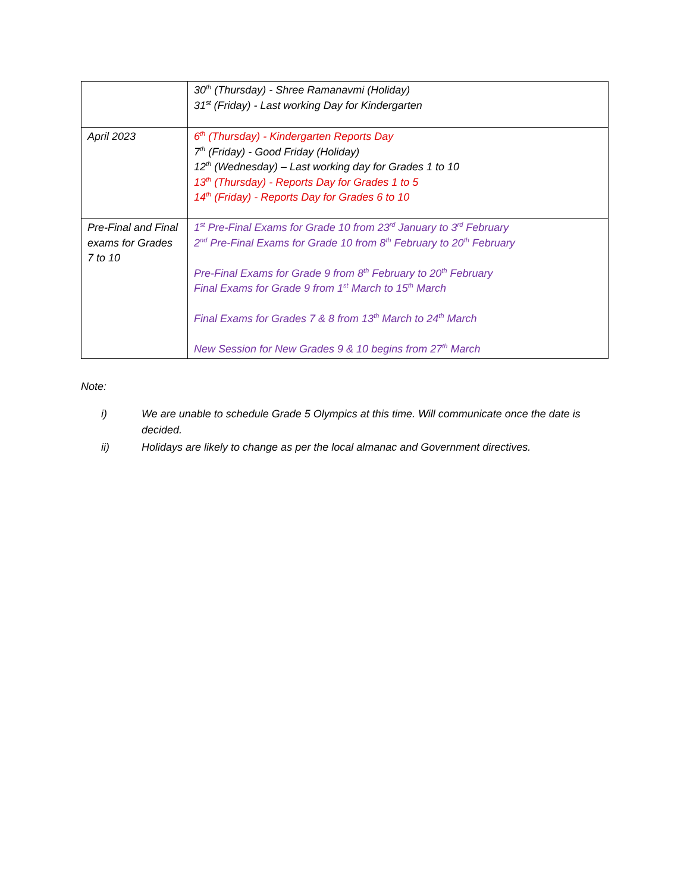| | 30<sup>th</sup> (Thursday) - Shree Ramanavmi (Holiday) 31<sup>st</sup> (Friday) - Last working Day for Kindergarten |
| April 2023 | 6<sup>th</sup> (Thursday) - Kindergarten Reports Day 7<sup>th</sup> (Friday) - Good Friday (Holiday) 12<sup>th</sup> (Wednesday) – Last working day for Grades 1 to 10 13<sup>th</sup> (Thursday) - Reports Day for Grades 1 to 5 14<sup>th</sup> (Friday) - Reports Day for Grades 6 to 10 |
| Pre-Final and Final exams for Grades 7 to 10 | 1<sup>st</sup> Pre-Final Exams for Grade 10 from 23<sup>rd</sup> January to 3<sup>rd</sup> February 2<sup>nd</sup> Pre-Final Exams for Grade 10 from 8<sup>th</sup> February to 20<sup>th</sup> February Pre-Final Exams for Grade 9 from 8<sup>th</sup> February to 20<sup>th</sup> February Final Exams for Grade 9 from 1<sup>st</sup> March to 15<sup>th</sup> March Final Exams for Grades 7 & 8 from 13<sup>th</sup> March to 24<sup>th</sup> March New Session for New Grades 9 & 10 begins from 27<sup>th</sup> March |
Note:
i) We are unable to schedule Grade 5 Olympics at this time. Will communicate once the date is decided.
ii) Holidays are likely to change as per the local almanac and Government directives.